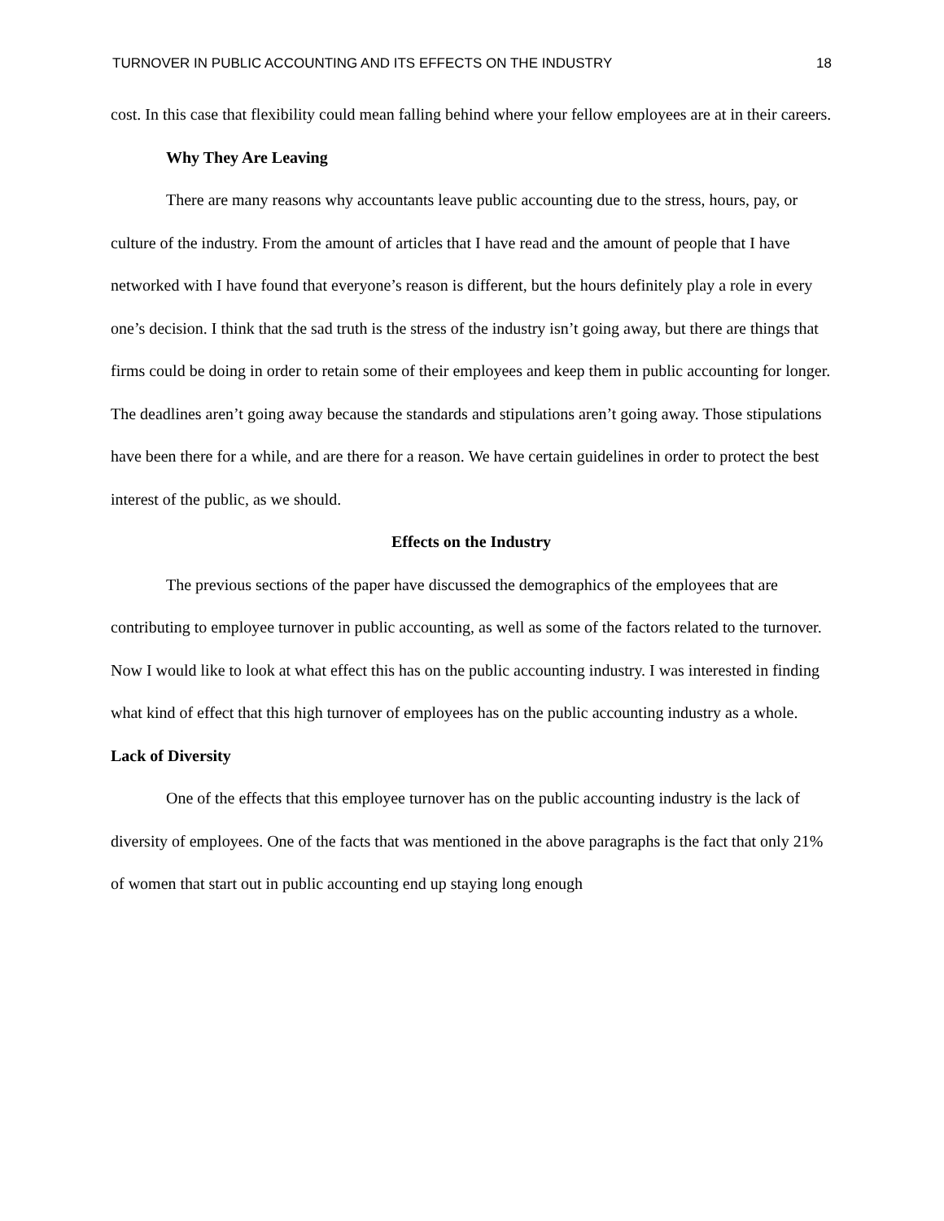TURNOVER IN PUBLIC ACCOUNTING AND ITS EFFECTS ON THE INDUSTRY 18
cost. In this case that flexibility could mean falling behind where your fellow employees are at in their careers.
Why They Are Leaving
There are many reasons why accountants leave public accounting due to the stress, hours, pay, or culture of the industry. From the amount of articles that I have read and the amount of people that I have networked with I have found that everyone’s reason is different, but the hours definitely play a role in every one’s decision. I think that the sad truth is the stress of the industry isn’t going away, but there are things that firms could be doing in order to retain some of their employees and keep them in public accounting for longer. The deadlines aren’t going away because the standards and stipulations aren’t going away. Those stipulations have been there for a while, and are there for a reason. We have certain guidelines in order to protect the best interest of the public, as we should.
Effects on the Industry
The previous sections of the paper have discussed the demographics of the employees that are contributing to employee turnover in public accounting, as well as some of the factors related to the turnover. Now I would like to look at what effect this has on the public accounting industry. I was interested in finding what kind of effect that this high turnover of employees has on the public accounting industry as a whole.
Lack of Diversity
One of the effects that this employee turnover has on the public accounting industry is the lack of diversity of employees. One of the facts that was mentioned in the above paragraphs is the fact that only 21% of women that start out in public accounting end up staying long enough